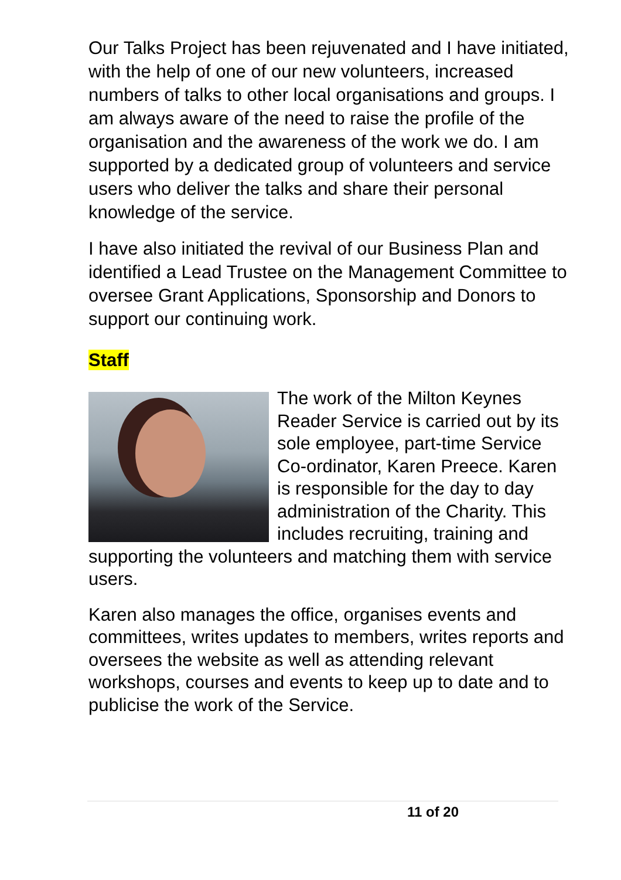Our Talks Project has been rejuvenated and I have initiated, with the help of one of our new volunteers, increased numbers of talks to other local organisations and groups. I am always aware of the need to raise the profile of the organisation and the awareness of the work we do. I am supported by a dedicated group of volunteers and service users who deliver the talks and share their personal knowledge of the service.
I have also initiated the revival of our Business Plan and identified a Lead Trustee on the Management Committee to oversee Grant Applications, Sponsorship and Donors to support our continuing work.
Staff
The work of the Milton Keynes Reader Service is carried out by its sole employee, part-time Service Co-ordinator, Karen Preece. Karen is responsible for the day to day administration of the Charity. This includes recruiting, training and supporting the volunteers and matching them with service users.
Karen also manages the office, organises events and committees, writes updates to members, writes reports and oversees the website as well as attending relevant workshops, courses and events to keep up to date and to publicise the work of the Service.
11 of 20